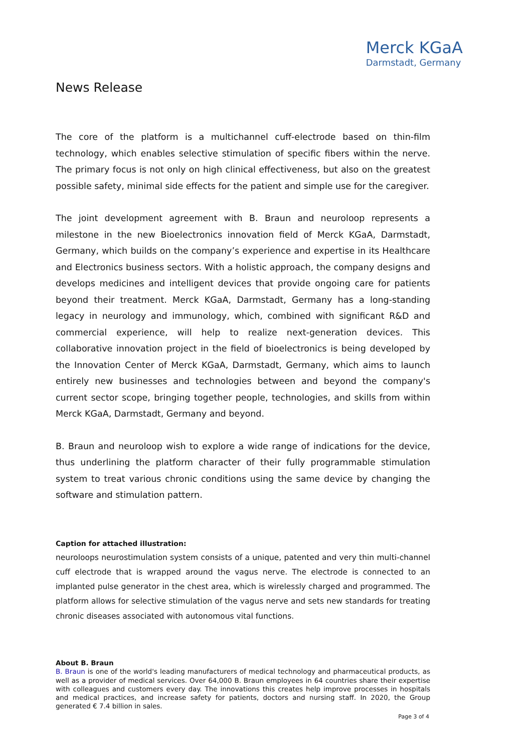Merck KGaA
Darmstadt, Germany
News Release
The core of the platform is a multichannel cuff-electrode based on thin-film technology, which enables selective stimulation of specific fibers within the nerve. The primary focus is not only on high clinical effectiveness, but also on the greatest possible safety, minimal side effects for the patient and simple use for the caregiver.
The joint development agreement with B. Braun and neuroloop represents a milestone in the new Bioelectronics innovation field of Merck KGaA, Darmstadt, Germany, which builds on the company’s experience and expertise in its Healthcare and Electronics business sectors. With a holistic approach, the company designs and develops medicines and intelligent devices that provide ongoing care for patients beyond their treatment. Merck KGaA, Darmstadt, Germany has a long-standing legacy in neurology and immunology, which, combined with significant R&D and commercial experience, will help to realize next-generation devices. This collaborative innovation project in the field of bioelectronics is being developed by the Innovation Center of Merck KGaA, Darmstadt, Germany, which aims to launch entirely new businesses and technologies between and beyond the company's current sector scope, bringing together people, technologies, and skills from within Merck KGaA, Darmstadt, Germany and beyond.
B. Braun and neuroloop wish to explore a wide range of indications for the device, thus underlining the platform character of their fully programmable stimulation system to treat various chronic conditions using the same device by changing the software and stimulation pattern.
Caption for attached illustration:
neuroloops neurostimulation system consists of a unique, patented and very thin multi-channel cuff electrode that is wrapped around the vagus nerve. The electrode is connected to an implanted pulse generator in the chest area, which is wirelessly charged and programmed. The platform allows for selective stimulation of the vagus nerve and sets new standards for treating chronic diseases associated with autonomous vital functions.
About B. Braun
B. Braun is one of the world's leading manufacturers of medical technology and pharmaceutical products, as well as a provider of medical services. Over 64,000 B. Braun employees in 64 countries share their expertise with colleagues and customers every day. The innovations this creates help improve processes in hospitals and medical practices, and increase safety for patients, doctors and nursing staff. In 2020, the Group generated € 7.4 billion in sales.
Page 3 of 4